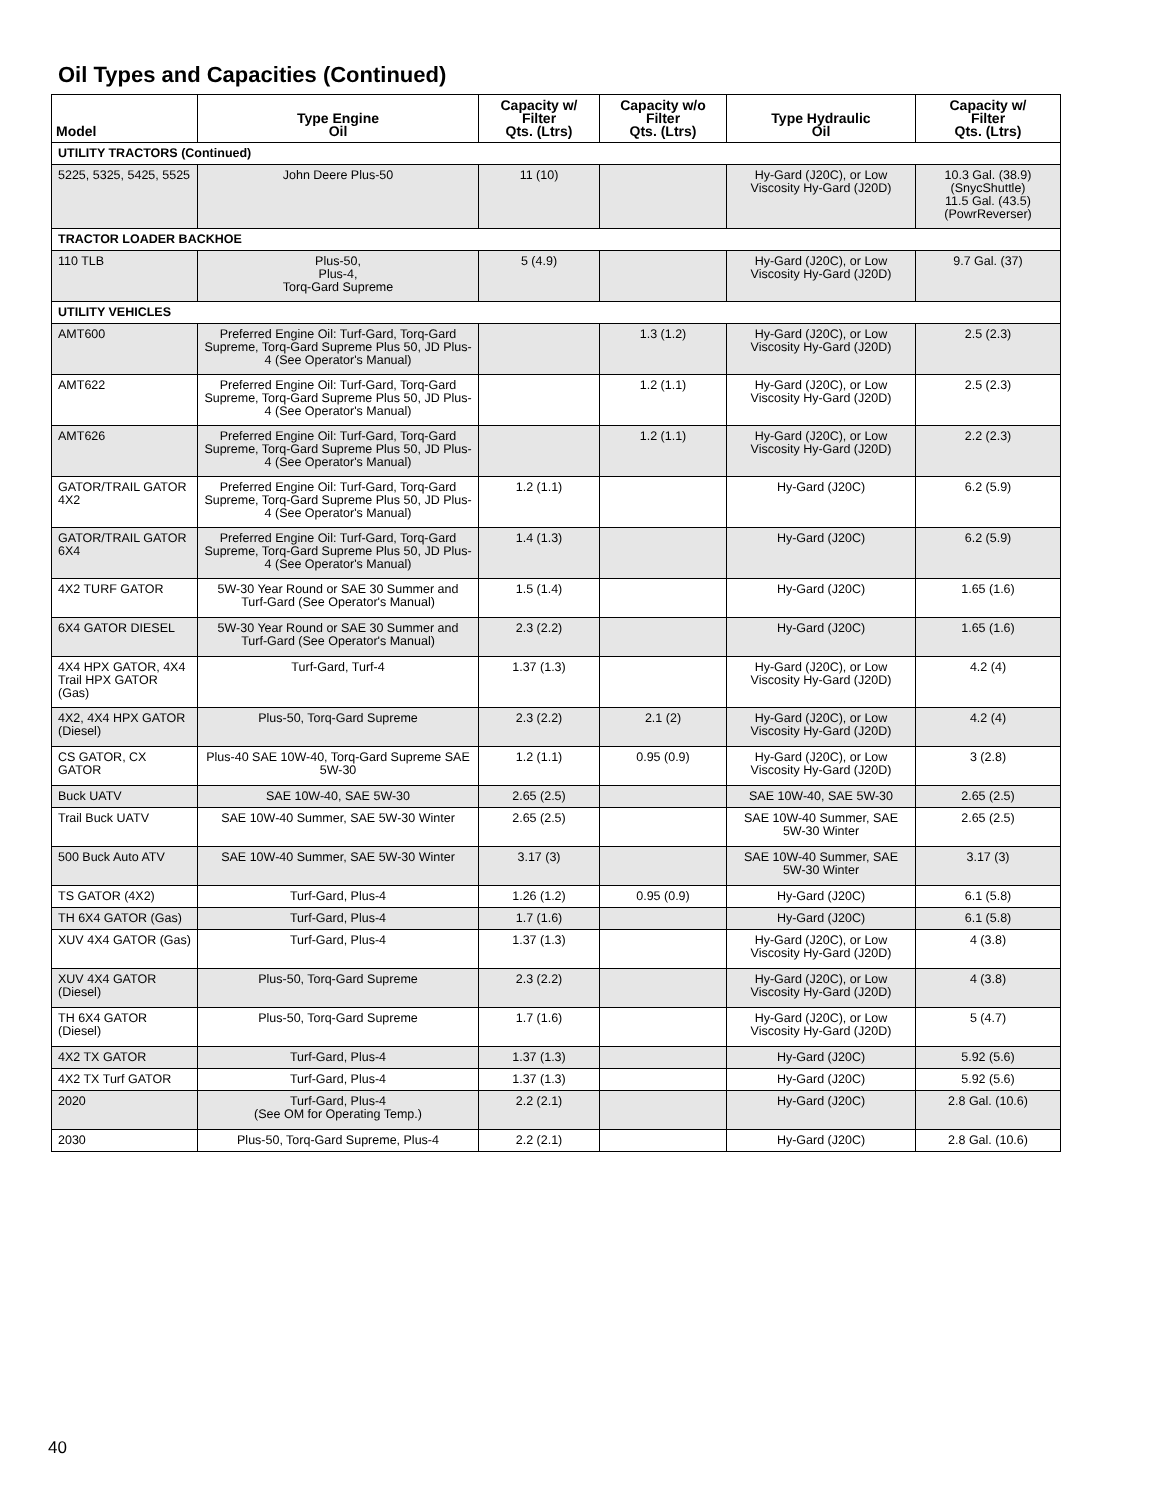Oil Types and Capacities (Continued)
| Model | Type Engine Oil | Capacity w/ Filter Qts. (Ltrs) | Capacity w/o Filter Qts. (Ltrs) | Type Hydraulic Oil | Capacity w/ Filter Qts. (Ltrs) |
| --- | --- | --- | --- | --- | --- |
| UTILITY TRACTORS (Continued) | | | | | |
| 5225, 5325, 5425, 5525 | John Deere Plus-50 | 11 (10) | | Hy-Gard (J20C), or Low Viscosity Hy-Gard (J20D) | 10.3 Gal. (38.9) (SnycShuttle) 11.5 Gal. (43.5) (PowrReverser) |
| TRACTOR LOADER BACKHOE | | | | | |
| 110 TLB | Plus-50, Plus-4, Torq-Gard Supreme | 5 (4.9) | | Hy-Gard (J20C), or Low Viscosity Hy-Gard (J20D) | 9.7 Gal. (37) |
| UTILITY VEHICLES | | | | | |
| AMT600 | Preferred Engine Oil: Turf-Gard, Torq-Gard Supreme, Torq-Gard Supreme Plus 50, JD Plus-4 (See Operator's Manual) | | 1.3 (1.2) | Hy-Gard (J20C), or Low Viscosity Hy-Gard (J20D) | 2.5 (2.3) |
| AMT622 | Preferred Engine Oil: Turf-Gard, Torq-Gard Supreme, Torq-Gard Supreme Plus 50, JD Plus-4 (See Operator's Manual) | | 1.2 (1.1) | Hy-Gard (J20C), or Low Viscosity Hy-Gard (J20D) | 2.5 (2.3) |
| AMT626 | Preferred Engine Oil: Turf-Gard, Torq-Gard Supreme, Torq-Gard Supreme Plus 50, JD Plus-4 (See Operator's Manual) | | 1.2 (1.1) | Hy-Gard (J20C), or Low Viscosity Hy-Gard (J20D) | 2.2 (2.3) |
| GATOR/TRAIL GATOR 4X2 | Preferred Engine Oil: Turf-Gard, Torq-Gard Supreme, Torq-Gard Supreme Plus 50, JD Plus-4 (See Operator's Manual) | 1.2 (1.1) | | Hy-Gard (J20C) | 6.2 (5.9) |
| GATOR/TRAIL GATOR 6X4 | Preferred Engine Oil: Turf-Gard, Torq-Gard Supreme, Torq-Gard Supreme Plus 50, JD Plus-4 (See Operator's Manual) | 1.4 (1.3) | | Hy-Gard (J20C) | 6.2 (5.9) |
| 4X2 TURF GATOR | 5W-30 Year Round or SAE 30 Summer and Turf-Gard (See Operator's Manual) | 1.5 (1.4) | | Hy-Gard (J20C) | 1.65 (1.6) |
| 6X4 GATOR DIESEL | 5W-30 Year Round or SAE 30 Summer and Turf-Gard (See Operator's Manual) | 2.3 (2.2) | | Hy-Gard (J20C) | 1.65 (1.6) |
| 4X4 HPX GATOR, 4X4 Trail HPX GATOR (Gas) | Turf-Gard, Turf-4 | 1.37 (1.3) | | Hy-Gard (J20C), or Low Viscosity Hy-Gard (J20D) | 4.2 (4) |
| 4X2, 4X4 HPX GATOR (Diesel) | Plus-50, Torq-Gard Supreme | 2.3 (2.2) | 2.1 (2) | Hy-Gard (J20C), or Low Viscosity Hy-Gard (J20D) | 4.2 (4) |
| CS GATOR, CX GATOR | Plus-40 SAE 10W-40, Torq-Gard Supreme SAE 5W-30 | 1.2 (1.1) | 0.95 (0.9) | Hy-Gard (J20C), or Low Viscosity Hy-Gard (J20D) | 3 (2.8) |
| Buck UATV | SAE 10W-40, SAE 5W-30 | 2.65 (2.5) | | SAE 10W-40, SAE 5W-30 | 2.65 (2.5) |
| Trail Buck UATV | SAE 10W-40 Summer, SAE 5W-30 Winter | 2.65 (2.5) | | SAE 10W-40 Summer, SAE 5W-30 Winter | 2.65 (2.5) |
| 500 Buck Auto ATV | SAE 10W-40 Summer, SAE 5W-30 Winter | 3.17 (3) | | SAE 10W-40 Summer, SAE 5W-30 Winter | 3.17 (3) |
| TS GATOR (4X2) | Turf-Gard, Plus-4 | 1.26 (1.2) | 0.95 (0.9) | Hy-Gard (J20C) | 6.1 (5.8) |
| TH 6X4 GATOR (Gas) | Turf-Gard, Plus-4 | 1.7 (1.6) | | Hy-Gard (J20C) | 6.1 (5.8) |
| XUV 4X4 GATOR (Gas) | Turf-Gard, Plus-4 | 1.37 (1.3) | | Hy-Gard (J20C), or Low Viscosity Hy-Gard (J20D) | 4 (3.8) |
| XUV 4X4 GATOR (Diesel) | Plus-50, Torq-Gard Supreme | 2.3 (2.2) | | Hy-Gard (J20C), or Low Viscosity Hy-Gard (J20D) | 4 (3.8) |
| TH 6X4 GATOR (Diesel) | Plus-50, Torq-Gard Supreme | 1.7 (1.6) | | Hy-Gard (J20C), or Low Viscosity Hy-Gard (J20D) | 5 (4.7) |
| 4X2 TX GATOR | Turf-Gard, Plus-4 | 1.37 (1.3) | | Hy-Gard (J20C) | 5.92 (5.6) |
| 4X2 TX Turf GATOR | Turf-Gard, Plus-4 | 1.37 (1.3) | | Hy-Gard (J20C) | 5.92 (5.6) |
| 2020 | Turf-Gard, Plus-4 (See OM for Operating Temp.) | 2.2 (2.1) | | Hy-Gard (J20C) | 2.8 Gal. (10.6) |
| 2030 | Plus-50, Torq-Gard Supreme, Plus-4 | 2.2 (2.1) | | Hy-Gard (J20C) | 2.8 Gal. (10.6) |
40